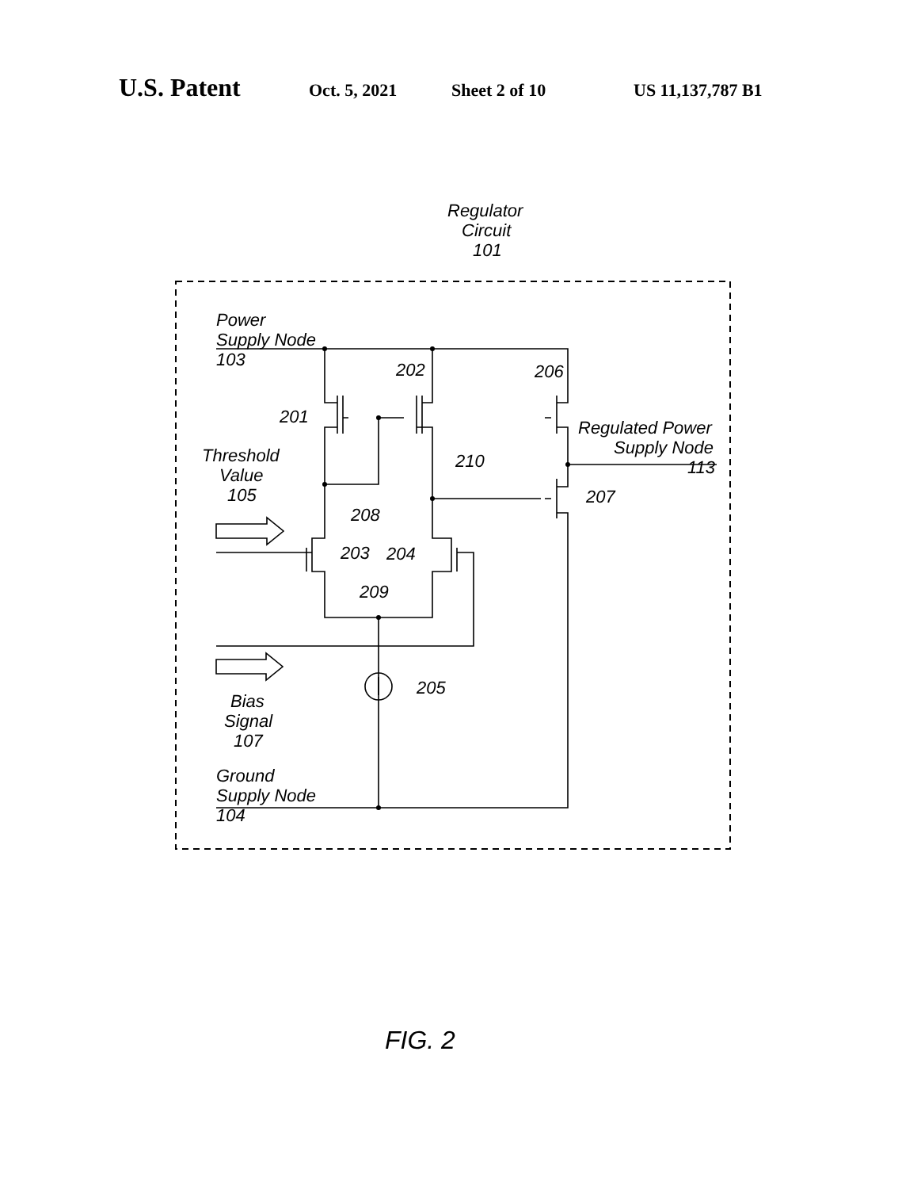U.S. Patent Oct. 5, 2021 Sheet 2 of 10 US 11,137,787 B1
Regulator
Circuit
101
Power
Supply Node
103
202
206
201
Regulated Power
Supply Node
113
210
207
Threshold
Value
105
208
203
204
209
205
Bias
Signal
107
Ground
Supply Node
104
FIG. 2